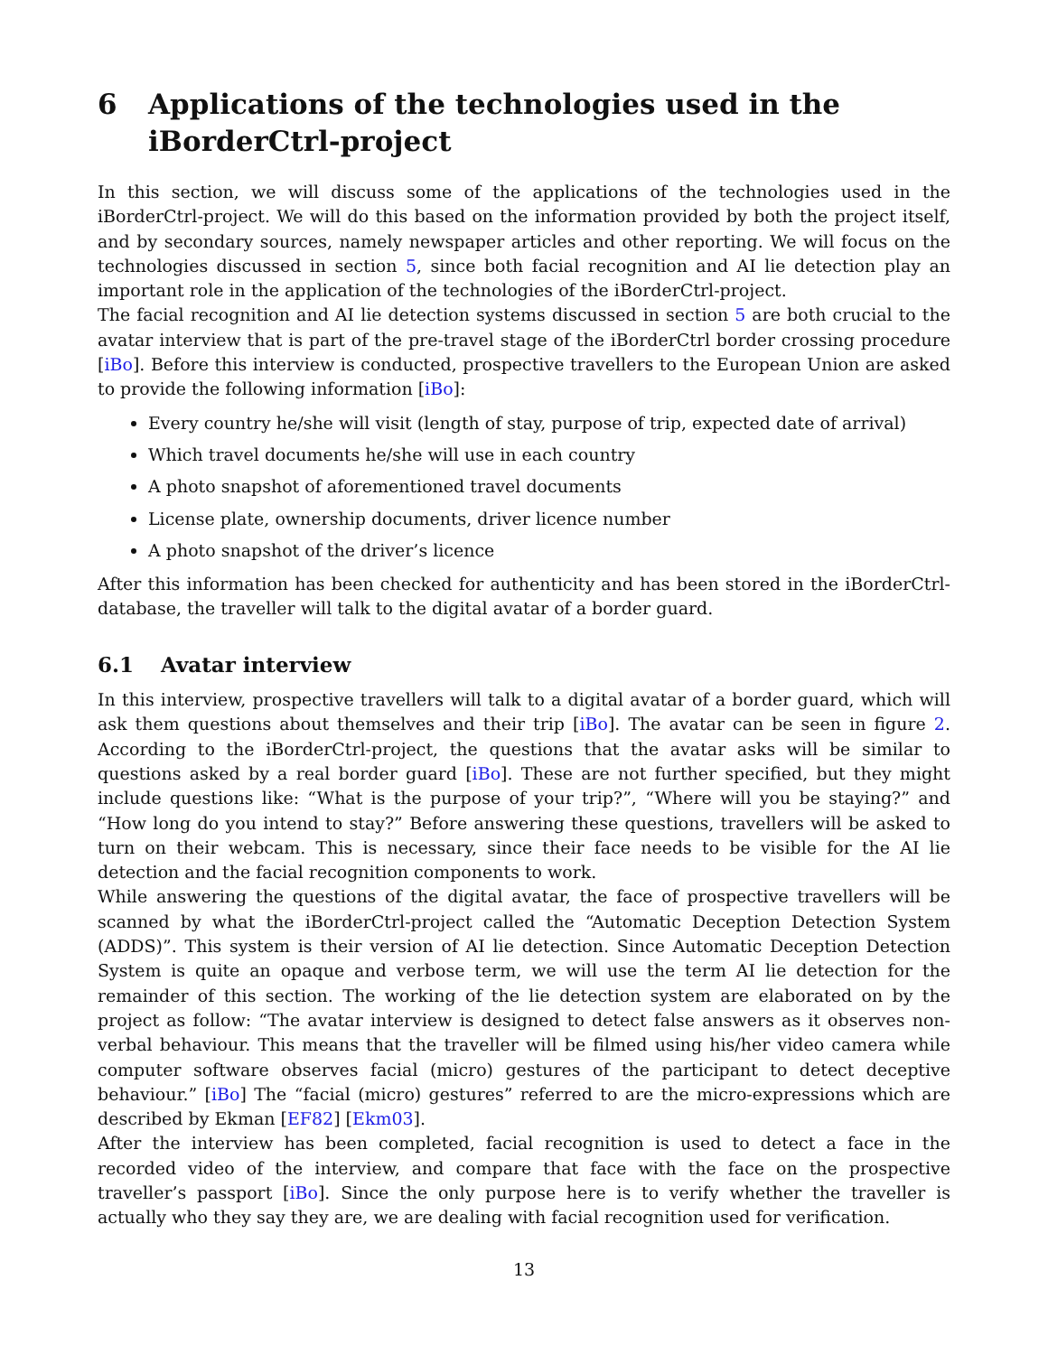6 Applications of the technologies used in the iBorderCtrl-project
In this section, we will discuss some of the applications of the technologies used in the iBorderCtrl-project. We will do this based on the information provided by both the project itself, and by secondary sources, namely newspaper articles and other reporting. We will focus on the technologies discussed in section 5, since both facial recognition and AI lie detection play an important role in the application of the technologies of the iBorderCtrl-project.
The facial recognition and AI lie detection systems discussed in section 5 are both crucial to the avatar interview that is part of the pre-travel stage of the iBorderCtrl border crossing procedure [iBo]. Before this interview is conducted, prospective travellers to the European Union are asked to provide the following information [iBo]:
Every country he/she will visit (length of stay, purpose of trip, expected date of arrival)
Which travel documents he/she will use in each country
A photo snapshot of aforementioned travel documents
License plate, ownership documents, driver licence number
A photo snapshot of the driver’s licence
After this information has been checked for authenticity and has been stored in the iBorderCtrl-database, the traveller will talk to the digital avatar of a border guard.
6.1 Avatar interview
In this interview, prospective travellers will talk to a digital avatar of a border guard, which will ask them questions about themselves and their trip [iBo]. The avatar can be seen in figure 2. According to the iBorderCtrl-project, the questions that the avatar asks will be similar to questions asked by a real border guard [iBo]. These are not further specified, but they might include questions like: “What is the purpose of your trip?”, “Where will you be staying?” and “How long do you intend to stay?” Before answering these questions, travellers will be asked to turn on their webcam. This is necessary, since their face needs to be visible for the AI lie detection and the facial recognition components to work.
While answering the questions of the digital avatar, the face of prospective travellers will be scanned by what the iBorderCtrl-project called the “Automatic Deception Detection System (ADDS)”. This system is their version of AI lie detection. Since Automatic Deception Detection System is quite an opaque and verbose term, we will use the term AI lie detection for the remainder of this section. The working of the lie detection system are elaborated on by the project as follow: “The avatar interview is designed to detect false answers as it observes non-verbal behaviour. This means that the traveller will be filmed using his/her video camera while computer software observes facial (micro) gestures of the participant to detect deceptive behaviour.” [iBo] The “facial (micro) gestures” referred to are the micro-expressions which are described by Ekman [EF82] [Ekm03].
After the interview has been completed, facial recognition is used to detect a face in the recorded video of the interview, and compare that face with the face on the prospective traveller’s passport [iBo]. Since the only purpose here is to verify whether the traveller is actually who they say they are, we are dealing with facial recognition used for verification.
13